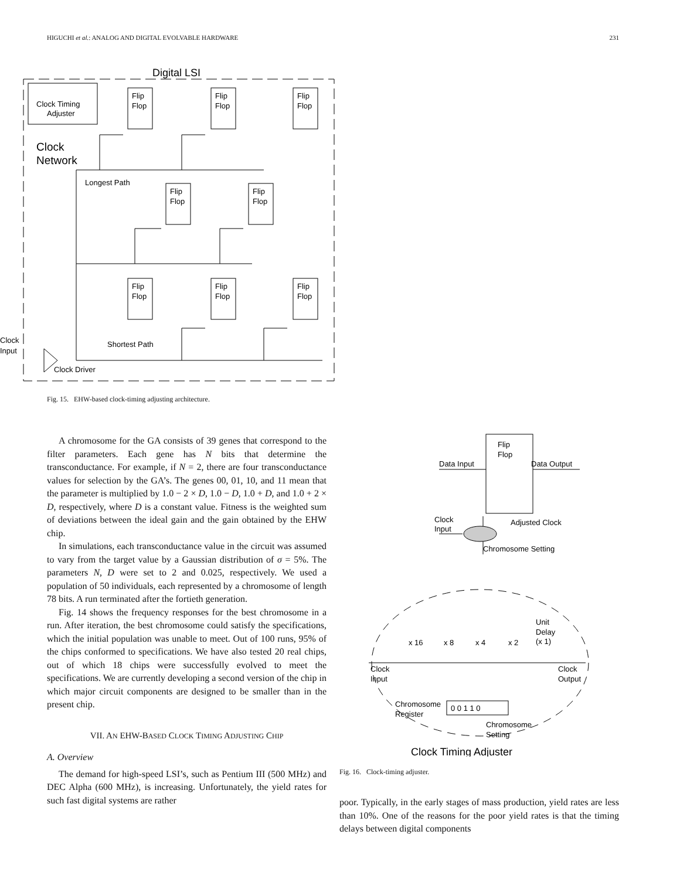HIGUCHI et al.: ANALOG AND DIGITAL EVOLVABLE HARDWARE 231
Digital LSI
Clock Timing
Adjuster
Clock
Network
Longest Path
Flip
Flop
Flip
Flop
Flip
Flop
Flip
Flop
Flip
Flop
Flip
Flop
Flip
Flop
Flip
Flop
Shortest Path
Clock
Input
Clock Driver
Fig. 15. EHW-based clock-timing adjusting architecture.
A chromosome for the GA consists of 39 genes that correspond to the filter parameters. Each gene has N bits that determine the transconductance. For example, if N = 2, there are four transconductance values for selection by the GA’s. The genes 00, 01, 10, and 11 mean that the parameter is multiplied by 1.0 − 2 × D, 1.0 − D, 1.0 + D, and 1.0 + 2 × D, respectively, where D is a constant value. Fitness is the weighted sum of deviations between the ideal gain and the gain obtained by the EHW chip.
In simulations, each transconductance value in the circuit was assumed to vary from the target value by a Gaussian distribution of σ = 5%. The parameters N, D were set to 2 and 0.025, respectively. We used a population of 50 individuals, each represented by a chromosome of length 78 bits. A run terminated after the fortieth generation.
Fig. 14 shows the frequency responses for the best chromosome in a run. After iteration, the best chromosome could satisfy the specifications, which the initial population was unable to meet. Out of 100 runs, 95% of the chips conformed to specifications. We have also tested 20 real chips, out of which 18 chips were successfully evolved to meet the specifications. We are currently developing a second version of the chip in which major circuit components are designed to be smaller than in the present chip.
VII. AN EHW-BASED CLOCK TIMING ADJUSTING CHIP
A. Overview
The demand for high-speed LSI’s, such as Pentium III (500 MHz) and DEC Alpha (600 MHz), is increasing. Unfortunately, the yield rates for such fast digital systems are rather
Flip
Flop
Data Input
Data Output
Clock
Input
Adjusted Clock
Chromosome Setting
Unit
Delay
(x 1)
x 16
x 8
x 4
x 2
Clock
Input
Clock
Output
Chromosome
Register
0 0 1 1 0
Chromosome
Setting
Clock Timing Adjuster
Fig. 16. Clock-timing adjuster.
poor. Typically, in the early stages of mass production, yield rates are less than 10%. One of the reasons for the poor yield rates is that the timing delays between digital components